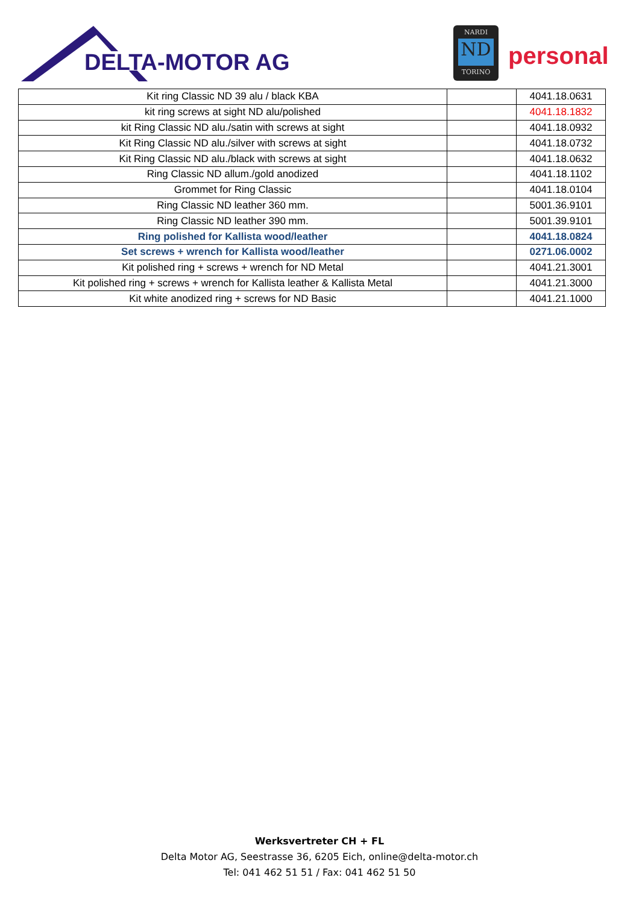DELTA-MOTOR AG
NARDI
ND
TORINO
personal
| Kit ring Classic ND 39 alu / black KBA | | 4041.18.0631 |
| kit ring screws at sight ND alu/polished | | 4041.18.1832 |
| kit Ring Classic ND alu./satin with screws at sight | | 4041.18.0932 |
| Kit Ring Classic ND alu./silver with screws at sight | | 4041.18.0732 |
| Kit Ring Classic ND alu./black with screws at sight | | 4041.18.0632 |
| Ring Classic ND allum./gold anodized | | 4041.18.1102 |
| Grommet for Ring Classic | | 4041.18.0104 |
| Ring Classic ND leather 360 mm. | | 5001.36.9101 |
| Ring Classic ND leather 390 mm. | | 5001.39.9101 |
| Ring polished for Kallista wood/leather | | 4041.18.0824 |
| Set screws + wrench for Kallista wood/leather | | 0271.06.0002 |
| Kit polished ring + screws + wrench for ND Metal | | 4041.21.3001 |
| Kit polished ring + screws + wrench for Kallista leather & Kallista Metal | | 4041.21.3000 |
| Kit white anodized ring + screws for ND Basic | | 4041.21.1000 |
Werksvertreter CH + FL
Delta Motor AG, Seestrasse 36, 6205 Eich, online@delta-motor.ch
Tel: 041 462 51 51 / Fax: 041 462 51 50